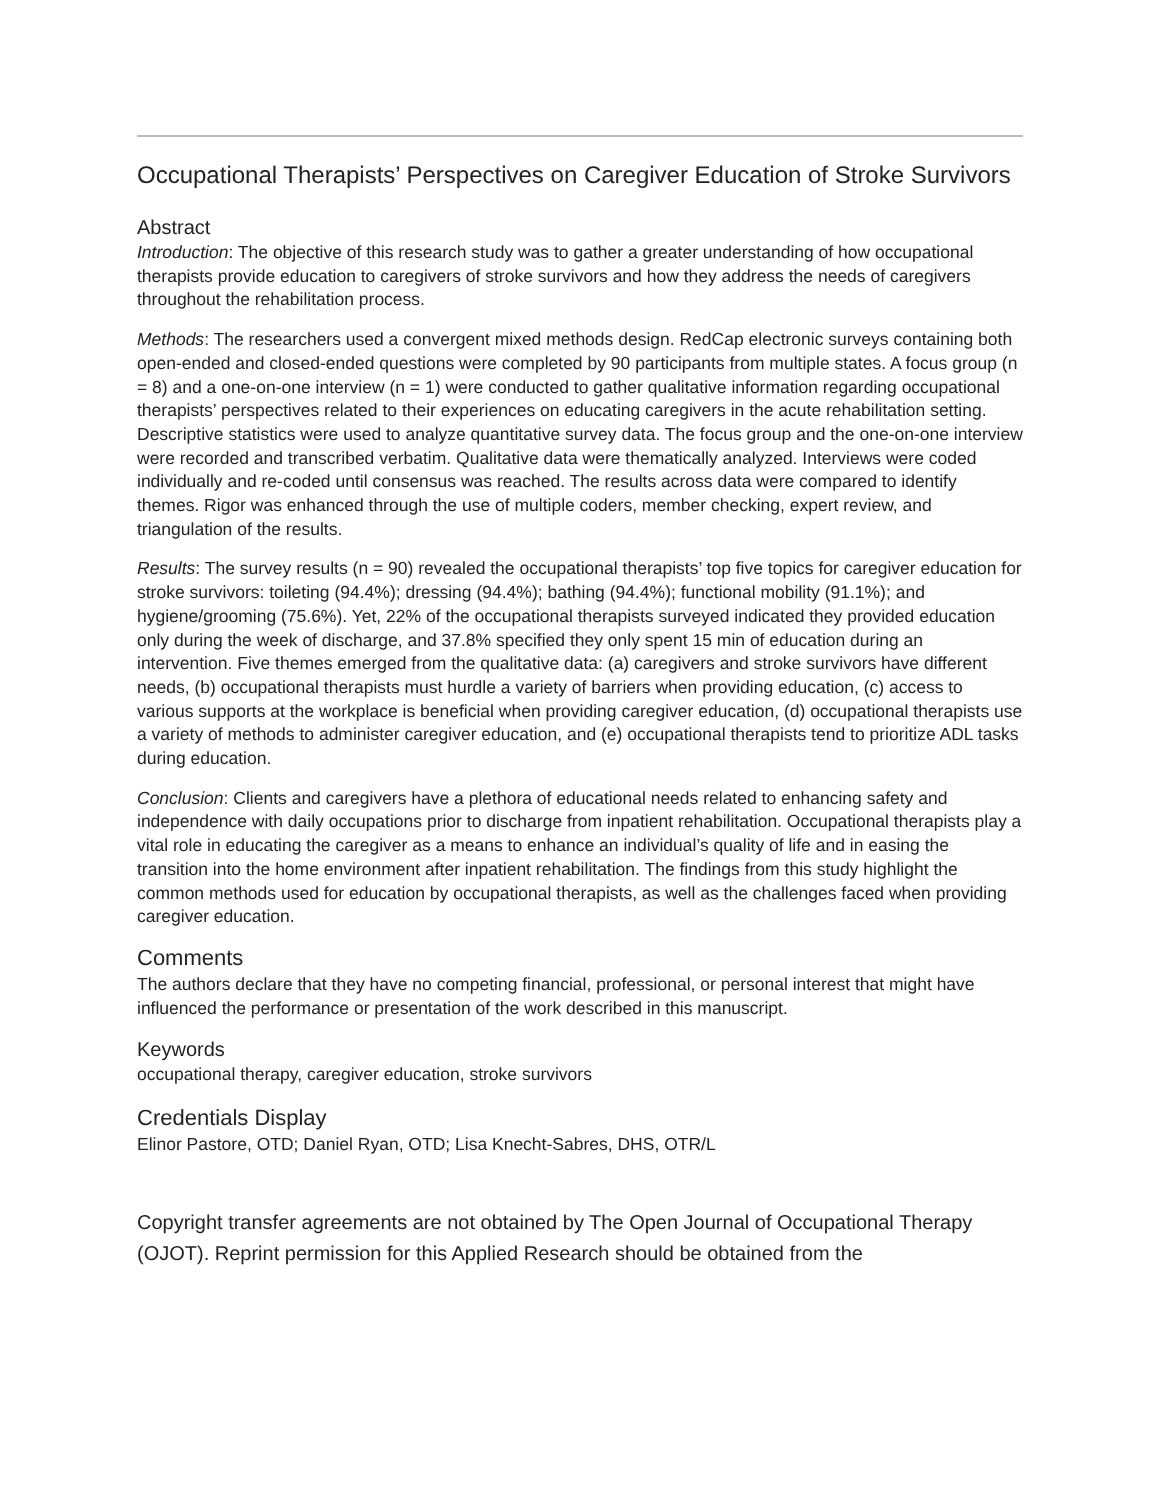Occupational Therapists’ Perspectives on Caregiver Education of Stroke Survivors
Abstract
Introduction: The objective of this research study was to gather a greater understanding of how occupational therapists provide education to caregivers of stroke survivors and how they address the needs of caregivers throughout the rehabilitation process.
Methods: The researchers used a convergent mixed methods design. RedCap electronic surveys containing both open-ended and closed-ended questions were completed by 90 participants from multiple states. A focus group (n = 8) and a one-on-one interview (n = 1) were conducted to gather qualitative information regarding occupational therapists’ perspectives related to their experiences on educating caregivers in the acute rehabilitation setting. Descriptive statistics were used to analyze quantitative survey data. The focus group and the one-on-one interview were recorded and transcribed verbatim. Qualitative data were thematically analyzed. Interviews were coded individually and re-coded until consensus was reached. The results across data were compared to identify themes. Rigor was enhanced through the use of multiple coders, member checking, expert review, and triangulation of the results.
Results: The survey results (n = 90) revealed the occupational therapists’ top five topics for caregiver education for stroke survivors: toileting (94.4%); dressing (94.4%); bathing (94.4%); functional mobility (91.1%); and hygiene/grooming (75.6%). Yet, 22% of the occupational therapists surveyed indicated they provided education only during the week of discharge, and 37.8% specified they only spent 15 min of education during an intervention. Five themes emerged from the qualitative data: (a) caregivers and stroke survivors have different needs, (b) occupational therapists must hurdle a variety of barriers when providing education, (c) access to various supports at the workplace is beneficial when providing caregiver education, (d) occupational therapists use a variety of methods to administer caregiver education, and (e) occupational therapists tend to prioritize ADL tasks during education.
Conclusion: Clients and caregivers have a plethora of educational needs related to enhancing safety and independence with daily occupations prior to discharge from inpatient rehabilitation. Occupational therapists play a vital role in educating the caregiver as a means to enhance an individual’s quality of life and in easing the transition into the home environment after inpatient rehabilitation. The findings from this study highlight the common methods used for education by occupational therapists, as well as the challenges faced when providing caregiver education.
Comments
The authors declare that they have no competing financial, professional, or personal interest that might have influenced the performance or presentation of the work described in this manuscript.
Keywords
occupational therapy, caregiver education, stroke survivors
Credentials Display
Elinor Pastore, OTD; Daniel Ryan, OTD; Lisa Knecht-Sabres, DHS, OTR/L
Copyright transfer agreements are not obtained by The Open Journal of Occupational Therapy (OJOT). Reprint permission for this Applied Research should be obtained from the